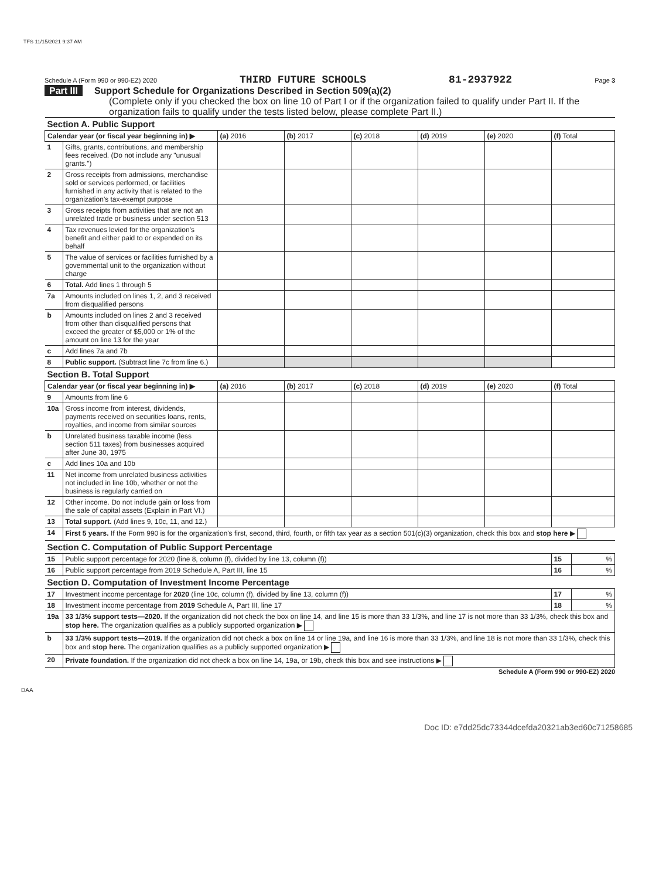TFS 11/15/2021 9:37 AM
Schedule A (Form 990 or 990-EZ) 2020 THIRD FUTURE SCHOOLS 81-2937922 Page 3
Part III Support Schedule for Organizations Described in Section 509(a)(2)
(Complete only if you checked the box on line 10 of Part I or if the organization failed to qualify under Part II. If the organization fails to qualify under the tests listed below, please complete Part II.)
| Section A. Public Support | | | | | | | | |
| Calendar year (or fiscal year beginning in) ▶ | | (a) 2016 | (b) 2017 | (c) 2018 | (d) 2019 | (e) 2020 | (f) Total | |
| 1 | Gifts, grants, contributions, and membership fees received. (Do not include any "unusual grants.") | | | | | | | |
| 2 | Gross receipts from admissions, merchandise sold or services performed, or facilities furnished in any activity that is related to the organization's tax-exempt purpose | | | | | | | |
| 3 | Gross receipts from activities that are not an unrelated trade or business under section 513 | | | | | | | |
| 4 | Tax revenues levied for the organization's benefit and either paid to or expended on its behalf | | | | | | | |
| 5 | The value of services or facilities furnished by a governmental unit to the organization without charge | | | | | | | |
| 6 | Total. Add lines 1 through 5 | | | | | | | |
| 7a | Amounts included on lines 1, 2, and 3 received from disqualified persons | | | | | | | |
| b | Amounts included on lines 2 and 3 received from other than disqualified persons that exceed the greater of $5,000 or 1% of the amount on line 13 for the year | | | | | | | |
| c | Add lines 7a and 7b | | | | | | | |
| 8 | Public support. (Subtract line 7c from line 6.) | | | | | | | |
| Section B. Total Support | | | | | | | | |
| Calendar year (or fiscal year beginning in) ▶ | | (a) 2016 | (b) 2017 | (c) 2018 | (d) 2019 | (e) 2020 | (f) Total | |
| 9 | Amounts from line 6 | | | | | | | |
| 10a | Gross income from interest, dividends, payments received on securities loans, rents, royalties, and income from similar sources | | | | | | | |
| b | Unrelated business taxable income (less section 511 taxes) from businesses acquired after June 30, 1975 | | | | | | | |
| c | Add lines 10a and 10b | | | | | | | |
| 11 | Net income from unrelated business activities not included in line 10b, whether or not the business is regularly carried on | | | | | | | |
| 12 | Other income. Do not include gain or loss from the sale of capital assets (Explain in Part VI.) | | | | | | | |
| 13 | Total support. (Add lines 9, 10c, 11, and 12.) | | | | | | | |
| 14 | First 5 years. If the Form 990 is for the organization's first, second, third, fourth, or fifth tax year as a section 501(c)(3) organization, check this box and stop here ▶ | | | | | | | |
| Section C. Computation of Public Support Percentage | | | | | | | | |
| 15 | Public support percentage for 2020 (line 8, column (f), divided by line 13, column (f)) | | | | | | 15 | % |
| 16 | Public support percentage from 2019 Schedule A, Part III, line 15 | | | | | | 16 | % |
| Section D. Computation of Investment Income Percentage | | | | | | | | |
| 17 | Investment income percentage for 2020 (line 10c, column (f), divided by line 13, column (f)) | | | | | | 17 | % |
| 18 | Investment income percentage from 2019 Schedule A, Part III, line 17 | | | | | | 18 | % |
| 19a | 33 1/3% support tests—2020. If the organization did not check the box on line 14, and line 15 is more than 33 1/3%, and line 17 is not more than 33 1/3%, check this box and stop here. The organization qualifies as a publicly supported organization ▶ | | | | | | | |
| b | 33 1/3% support tests—2019. If the organization did not check a box on line 14 or line 19a, and line 16 is more than 33 1/3%, and line 18 is not more than 33 1/3%, check this box and stop here. The organization qualifies as a publicly supported organization ▶ | | | | | | | |
| 20 | Private foundation. If the organization did not check a box on line 14, 19a, or 19b, check this box and see instructions ▶ | | | | | | | |
Schedule A (Form 990 or 990-EZ) 2020
DAA
Doc ID: e7dd25dc73344dcefda20321ab3ed60c71258685